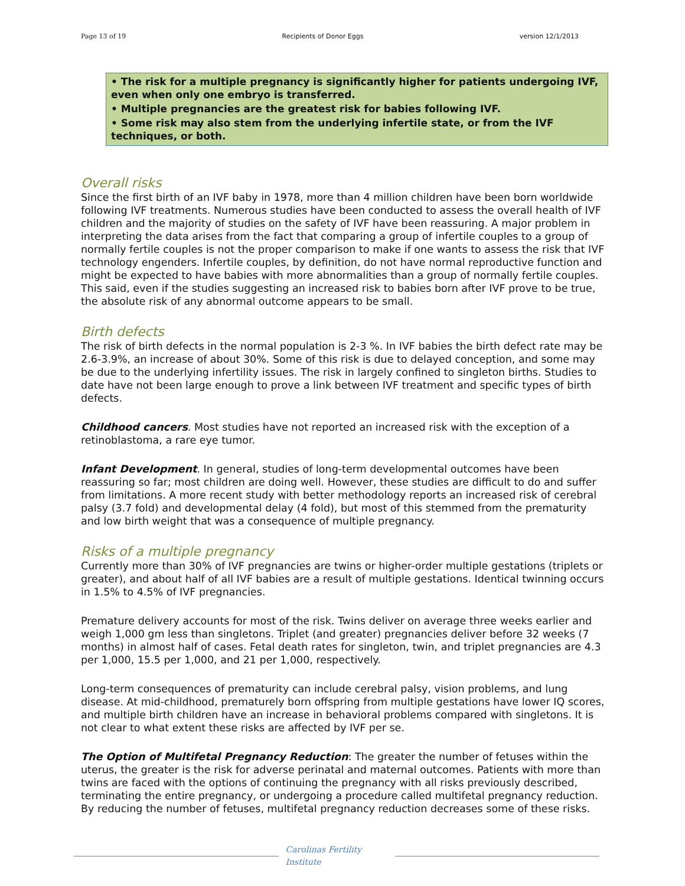Page 13 of 19 Recipients of Donor Eggs version 12/1/2013
• The risk for a multiple pregnancy is significantly higher for patients undergoing IVF, even when only one embryo is transferred.
• Multiple pregnancies are the greatest risk for babies following IVF.
• Some risk may also stem from the underlying infertile state, or from the IVF techniques, or both.
Overall risks
Since the first birth of an IVF baby in 1978, more than 4 million children have been born worldwide following IVF treatments. Numerous studies have been conducted to assess the overall health of IVF children and the majority of studies on the safety of IVF have been reassuring. A major problem in interpreting the data arises from the fact that comparing a group of infertile couples to a group of normally fertile couples is not the proper comparison to make if one wants to assess the risk that IVF technology engenders. Infertile couples, by definition, do not have normal reproductive function and might be expected to have babies with more abnormalities than a group of normally fertile couples. This said, even if the studies suggesting an increased risk to babies born after IVF prove to be true, the absolute risk of any abnormal outcome appears to be small.
Birth defects
The risk of birth defects in the normal population is 2-3 %. In IVF babies the birth defect rate may be 2.6-3.9%, an increase of about 30%. Some of this risk is due to delayed conception, and some may be due to the underlying infertility issues. The risk in largely confined to singleton births. Studies to date have not been large enough to prove a link between IVF treatment and specific types of birth defects.
Childhood cancers. Most studies have not reported an increased risk with the exception of a retinoblastoma, a rare eye tumor.
Infant Development. In general, studies of long-term developmental outcomes have been reassuring so far; most children are doing well. However, these studies are difficult to do and suffer from limitations. A more recent study with better methodology reports an increased risk of cerebral palsy (3.7 fold) and developmental delay (4 fold), but most of this stemmed from the prematurity and low birth weight that was a consequence of multiple pregnancy.
Risks of a multiple pregnancy
Currently more than 30% of IVF pregnancies are twins or higher-order multiple gestations (triplets or greater), and about half of all IVF babies are a result of multiple gestations. Identical twinning occurs in 1.5% to 4.5% of IVF pregnancies.
Premature delivery accounts for most of the risk. Twins deliver on average three weeks earlier and weigh 1,000 gm less than singletons. Triplet (and greater) pregnancies deliver before 32 weeks (7 months) in almost half of cases. Fetal death rates for singleton, twin, and triplet pregnancies are 4.3 per 1,000, 15.5 per 1,000, and 21 per 1,000, respectively.
Long-term consequences of prematurity can include cerebral palsy, vision problems, and lung disease. At mid-childhood, prematurely born offspring from multiple gestations have lower IQ scores, and multiple birth children have an increase in behavioral problems compared with singletons. It is not clear to what extent these risks are affected by IVF per se.
The Option of Multifetal Pregnancy Reduction: The greater the number of fetuses within the uterus, the greater is the risk for adverse perinatal and maternal outcomes. Patients with more than twins are faced with the options of continuing the pregnancy with all risks previously described, terminating the entire pregnancy, or undergoing a procedure called multifetal pregnancy reduction. By reducing the number of fetuses, multifetal pregnancy reduction decreases some of these risks.
Carolinas Fertility Institute